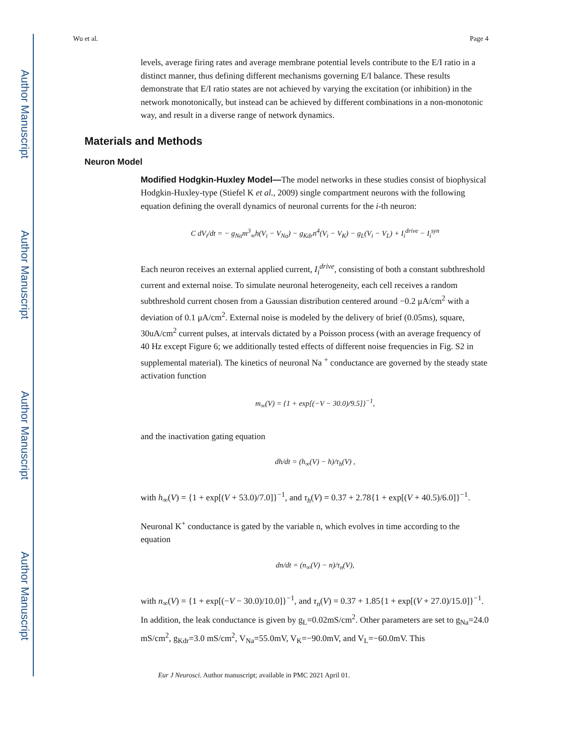Author Manuscript
Author Manuscript
Author Manuscript
Author Manuscript
Wu et al. Page 4
levels, average firing rates and average membrane potential levels contribute to the E/I ratio in a distinct manner, thus defining different mechanisms governing E/I balance. These results demonstrate that E/I ratio states are not achieved by varying the excitation (or inhibition) in the network monotonically, but instead can be achieved by different combinations in a non-monotonic way, and result in a diverse range of network dynamics.
Materials and Methods
Neuron Model
Modified Hodgkin-Huxley Model—The model networks in these studies consist of biophysical Hodgkin-Huxley-type (Stiefel K et al., 2009) single compartment neurons with the following equation defining the overall dynamics of neuronal currents for the i-th neuron:
C dV<sub>i</sub>/dt = − g<sub>Na</sub>m<sup>3</sup><sub>∞</sub>h(V<sub>i</sub> − V<sub>Na</sub>) − g<sub>Kdr</sub>n<sup>4</sup>(V<sub>i</sub> − V<sub>K</sub>) − g<sub>L</sub>(V<sub>i</sub> − V<sub>L</sub>) + I<sub>i</sub><sup>drive</sup> − I<sub>i</sub><sup>syn</sup>
Each neuron receives an external applied current, I<sub>i</sub><sup>drive</sup>, consisting of both a constant subthreshold current and external noise. To simulate neuronal heterogeneity, each cell receives a random subthreshold current chosen from a Gaussian distribution centered around −0.2 μA/cm<sup>2</sup> with a deviation of 0.1 μA/cm<sup>2</sup>. External noise is modeled by the delivery of brief (0.05ms), square, 30uA/cm<sup>2</sup> current pulses, at intervals dictated by a Poisson process (with an average frequency of 40 Hz except Figure 6; we additionally tested effects of different noise frequencies in Fig. S2 in supplemental material). The kinetics of neuronal Na <sup>+</sup> conductance are governed by the steady state activation function
m<sub>∞</sub>(V) = {1 + exp[(−V − 30.0)/9.5]}<sup>−1</sup>,
and the inactivation gating equation
dh/dt = (h<sub>∞</sub>(V) − h)/τ<sub>h</sub>(V) ,
with h<sub>∞</sub>(V) = {1 + exp[(V + 53.0)/7.0]}<sup>−1</sup>, and τ<sub>h</sub>(V) = 0.37 + 2.78{1 + exp[(V + 40.5)/6.0]}<sup>−1</sup>.
Neuronal K<sup>+</sup> conductance is gated by the variable n, which evolves in time according to the equation
dn/dt = (n<sub>∞</sub>(V) − n)/τ<sub>n</sub>(V),
with n<sub>∞</sub>(V) = {1 + exp[(−V − 30.0)/10.0]}<sup>−1</sup>, and τ<sub>n</sub>(V) = 0.37 + 1.85{1 + exp[(V + 27.0)/15.0]}<sup>−1</sup>. In addition, the leak conductance is given by g<sub>L</sub>=0.02mS/cm<sup>2</sup>. Other parameters are set to g<sub>Na</sub>=24.0 mS/cm<sup>2</sup>, g<sub>Kdr</sub>=3.0 mS/cm<sup>2</sup>, V<sub>Na</sub>=55.0mV, V<sub>K</sub>=−90.0mV, and V<sub>L</sub>=−60.0mV. This
Eur J Neurosci. Author manuscript; available in PMC 2021 April 01.